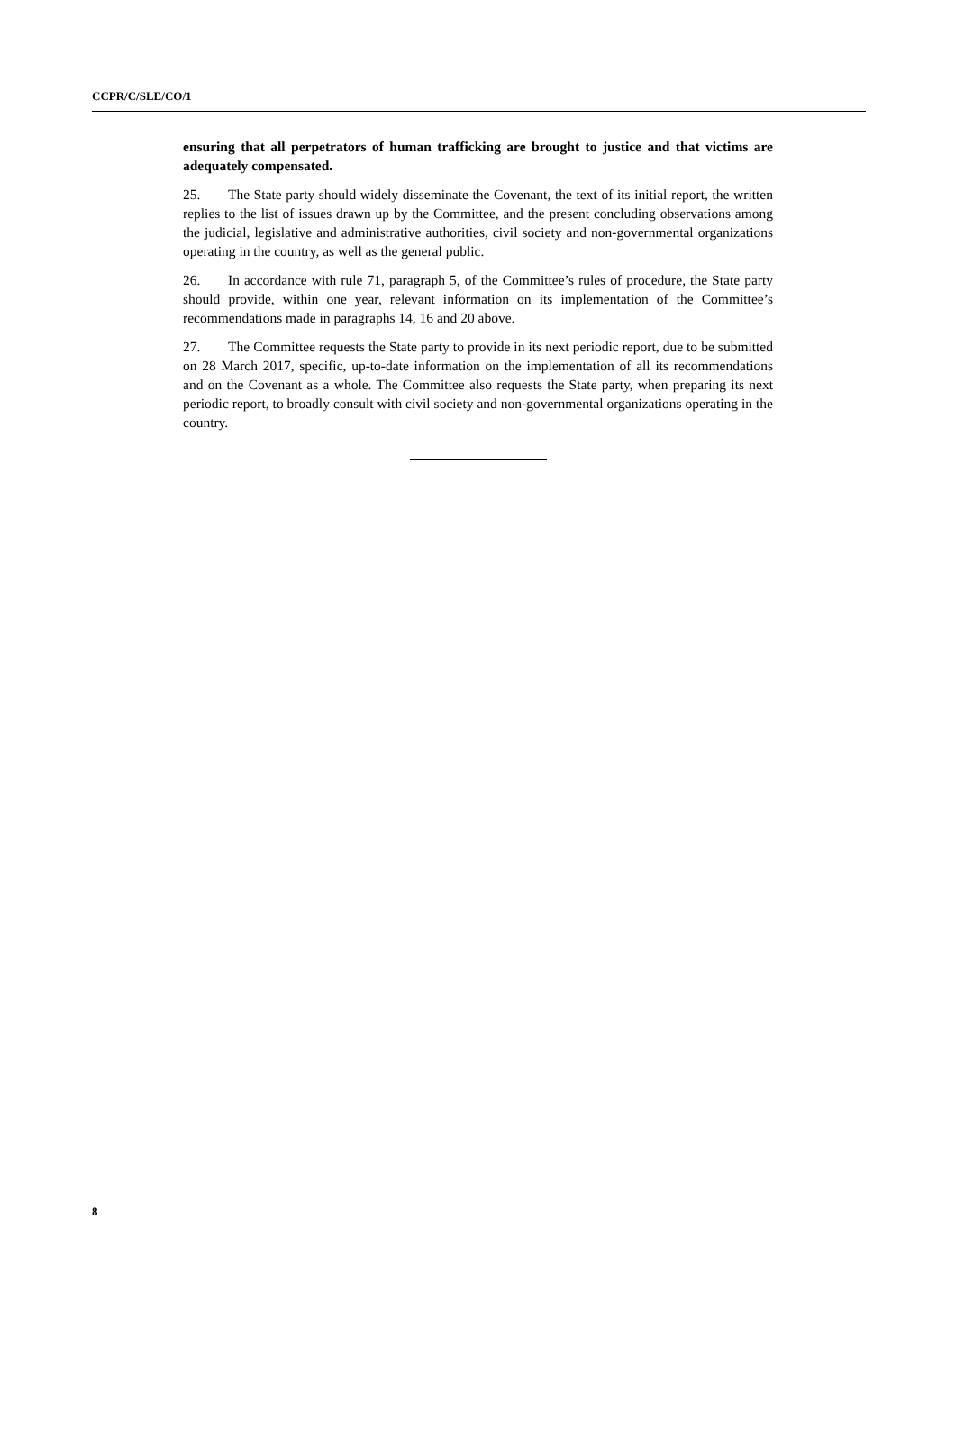CCPR/C/SLE/CO/1
ensuring that all perpetrators of human trafficking are brought to justice and that victims are adequately compensated.
25. The State party should widely disseminate the Covenant, the text of its initial report, the written replies to the list of issues drawn up by the Committee, and the present concluding observations among the judicial, legislative and administrative authorities, civil society and non-governmental organizations operating in the country, as well as the general public.
26. In accordance with rule 71, paragraph 5, of the Committee’s rules of procedure, the State party should provide, within one year, relevant information on its implementation of the Committee’s recommendations made in paragraphs 14, 16 and 20 above.
27. The Committee requests the State party to provide in its next periodic report, due to be submitted on 28 March 2017, specific, up-to-date information on the implementation of all its recommendations and on the Covenant as a whole. The Committee also requests the State party, when preparing its next periodic report, to broadly consult with civil society and non-governmental organizations operating in the country.
8